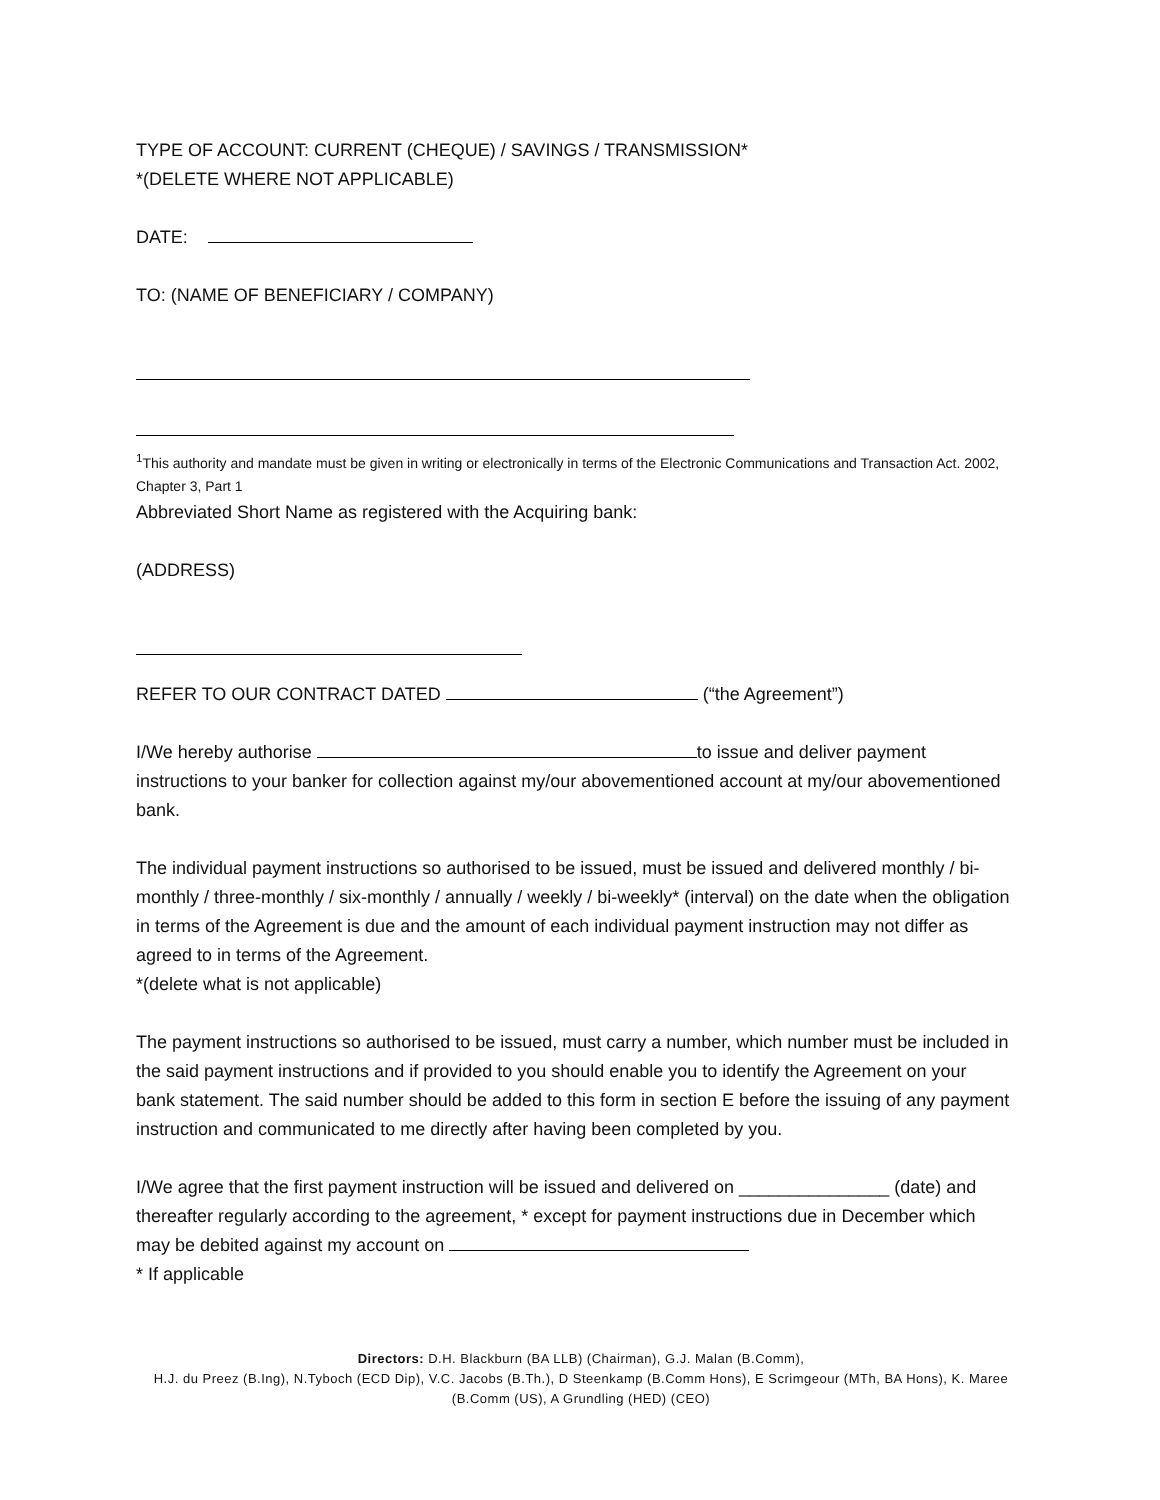TYPE OF ACCOUNT: CURRENT (CHEQUE) / SAVINGS / TRANSMISSION*
*(DELETE WHERE NOT APPLICABLE)
DATE:
TO: (NAME OF BENEFICIARY / COMPANY)
<sup>1</sup> This authority and mandate must be given in writing or electronically in terms of the Electronic Communications and Transaction Act. 2002, Chapter 3, Part 1
Abbreviated Short Name as registered with the Acquiring bank:
(ADDRESS)
REFER TO OUR CONTRACT DATED (“the Agreement”)
I/We hereby authorise to issue and deliver payment instructions to your banker for collection against my/our abovementioned account at my/our abovementioned bank.
The individual payment instructions so authorised to be issued, must be issued and delivered monthly / bi-monthly / three-monthly / six-monthly / annually / weekly / bi-weekly* (interval) on the date when the obligation in terms of the Agreement is due and the amount of each individual payment instruction may not differ as agreed to in terms of the Agreement.
*(delete what is not applicable)
The payment instructions so authorised to be issued, must carry a number, which number must be included in the said payment instructions and if provided to you should enable you to identify the Agreement on your bank statement. The said number should be added to this form in section E before the issuing of any payment instruction and communicated to me directly after having been completed by you.
I/We agree that the first payment instruction will be issued and delivered on _______________ (date) and thereafter regularly according to the agreement, * except for payment instructions due in December which may be debited against my account on
* If applicable
Directors: D.H. Blackburn (BA LLB) (Chairman), G.J. Malan (B.Comm),
H.J. du Preez (B.Ing), N.Tyboch (ECD Dip), V.C. Jacobs (B.Th.), D Steenkamp (B.Comm Hons), E Scrimgeour (MTh, BA Hons), K. Maree
(B.Comm (US), A Grundling (HED) (CEO)